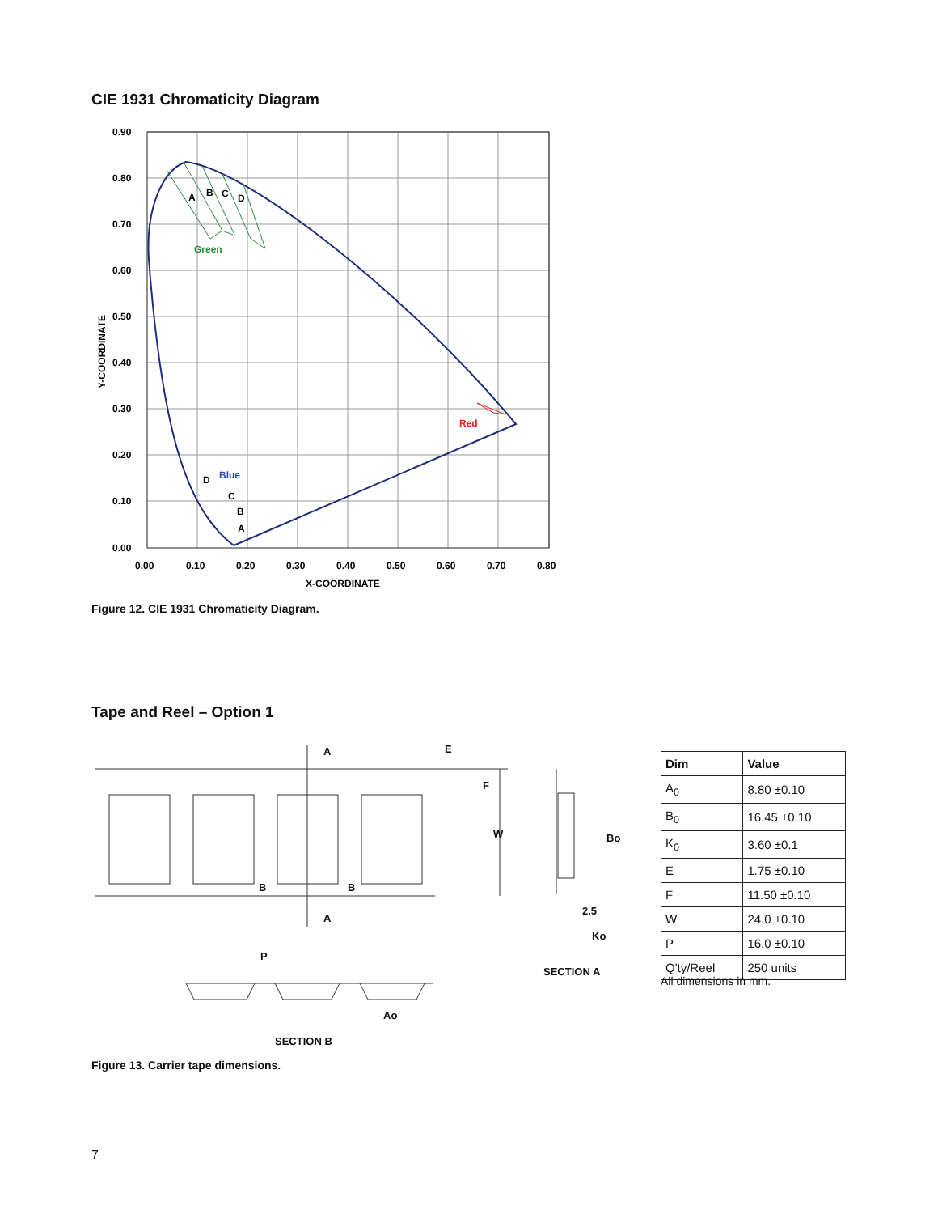CIE 1931 Chromaticity Diagram
Green
Red
Blue
A
B
C
D
D
C
B
A
0.90
0.80
0.70
0.60
0.50
0.40
0.30
0.20
0.10
0.00
0.00
0.10
0.20
0.30
0.40
0.50
0.60
0.70
0.80
X-COORDINATE
Y-COORDINATE
Figure 12. CIE 1931 Chromaticity Diagram.
Tape and Reel – Option 1
A
A
B
B
P
Ao
SECTION B
Ko
SECTION A
F
W
E
Bo
2.5
| Dim | Value |
| --- | --- |
| A<sub>0</sub> | 8.80 ±0.10 |
| B<sub>0</sub> | 16.45 ±0.10 |
| K<sub>0</sub> | 3.60 ±0.1 |
| E | 1.75 ±0.10 |
| F | 11.50 ±0.10 |
| W | 24.0 ±0.10 |
| P | 16.0 ±0.10 |
| Q'ty/Reel | 250 units |
All dimensions in mm.
Figure 13. Carrier tape dimensions.
7